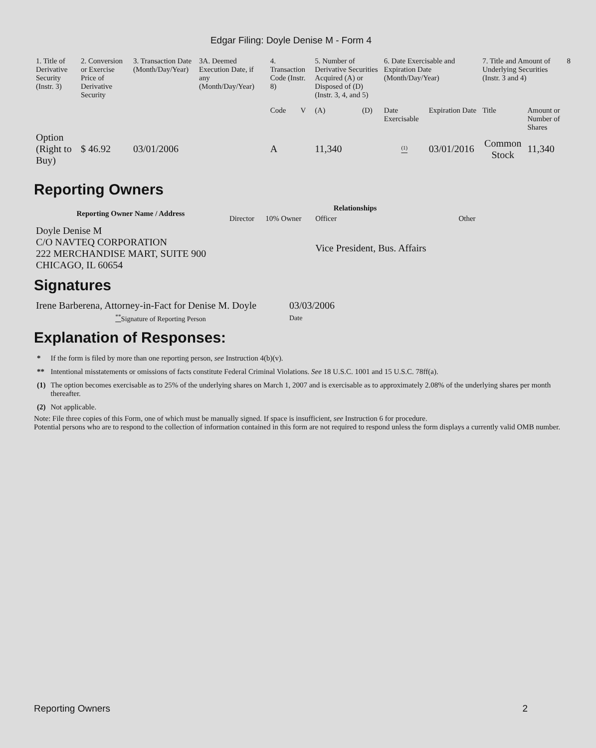Edgar Filing: Doyle Denise M - Form 4
| 1. Title of Derivative Security (Instr. 3) | 2. Conversion or Exercise Price of Derivative Security | 3. Transaction Date (Month/Day/Year) | 3A. Deemed Execution Date, if any (Month/Day/Year) | 4. Transaction Code (Instr. 8) | | 5. Number of Derivative Securities Acquired (A) or Disposed of (D) (Instr. 3, 4, and 5) | | 6. Date Exercisable and Expiration Date (Month/Day/Year) | | 7. Title and Amount of Underlying Securities (Instr. 3 and 4) | | 8 |
| --- | --- | --- | --- | --- | --- | --- | --- | --- | --- | --- | --- | --- |
| | | | | Code | V | (A) | (D) | Date Exercisable | Expiration Date | Title | Amount or Number of Shares | |
| Option (Right to Buy) | $ 46.92 | 03/01/2006 | | A | | 11,340 | | <sup>(1)</sup> | 03/01/2016 | Common Stock | 11,340 | |
Reporting Owners
| Reporting Owner Name / Address | Relationships | | | |
| --- | --- | --- | --- | --- |
| | Director | 10% Owner | Officer | Other |
| Doyle Denise M C/O NAVTEQ CORPORATION 222 MERCHANDISE MART, SUITE 900 CHICAGO, IL 60654 | | | Vice President, Bus. Affairs | |
Signatures
| Irene Barberena, Attorney-in-Fact for Denise M. Doyle | 03/03/2006 |
| <sup>**</sup> Signature of Reporting Person | Date |
Explanation of Responses:
| * | If the form is filed by more than one reporting person, see Instruction 4(b)(v). |
| ** | Intentional misstatements or omissions of facts constitute Federal Criminal Violations. See 18 U.S.C. 1001 and 15 U.S.C. 78ff(a). |
| (1) | The option becomes exercisable as to 25% of the underlying shares on March 1, 2007 and is exercisable as to approximately 2.08% of the underlying shares per month thereafter. |
| (2) | Not applicable. |
Note: File three copies of this Form, one of which must be manually signed. If space is insufficient, see Instruction 6 for procedure.
Potential persons who are to respond to the collection of information contained in this form are not required to respond unless the form displays a currently valid OMB number.
Reporting Owners 2